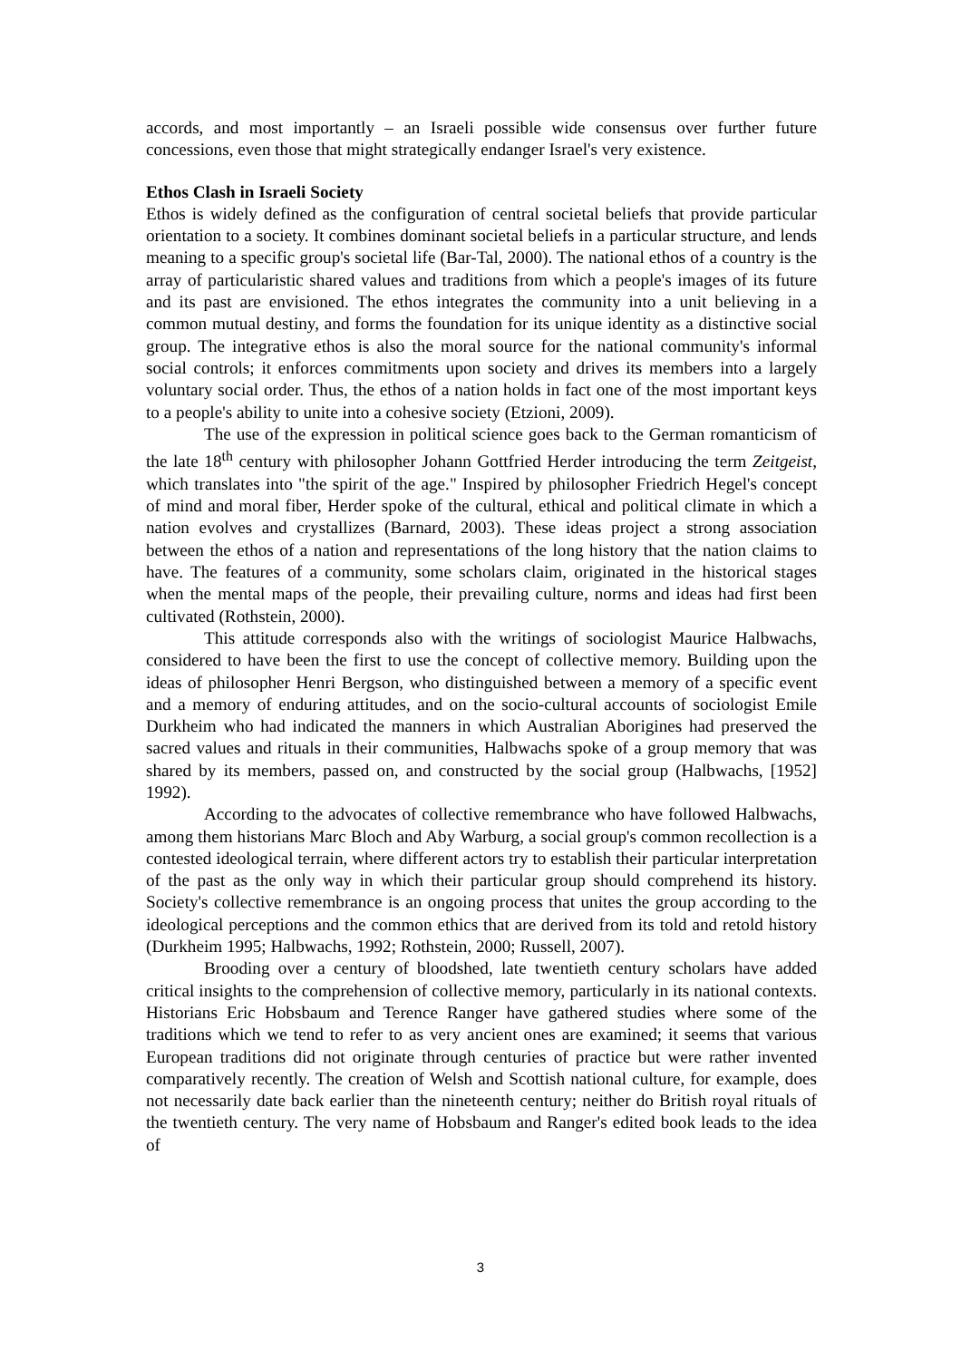accords, and most importantly – an Israeli possible wide consensus over further future concessions, even those that might strategically endanger Israel's very existence.
Ethos Clash in Israeli Society
Ethos is widely defined as the configuration of central societal beliefs that provide particular orientation to a society. It combines dominant societal beliefs in a particular structure, and lends meaning to a specific group's societal life (Bar-Tal, 2000). The national ethos of a country is the array of particularistic shared values and traditions from which a people's images of its future and its past are envisioned. The ethos integrates the community into a unit believing in a common mutual destiny, and forms the foundation for its unique identity as a distinctive social group. The integrative ethos is also the moral source for the national community's informal social controls; it enforces commitments upon society and drives its members into a largely voluntary social order. Thus, the ethos of a nation holds in fact one of the most important keys to a people's ability to unite into a cohesive society (Etzioni, 2009).
The use of the expression in political science goes back to the German romanticism of the late 18<sup>th</sup> century with philosopher Johann Gottfried Herder introducing the term Zeitgeist, which translates into "the spirit of the age." Inspired by philosopher Friedrich Hegel's concept of mind and moral fiber, Herder spoke of the cultural, ethical and political climate in which a nation evolves and crystallizes (Barnard, 2003). These ideas project a strong association between the ethos of a nation and representations of the long history that the nation claims to have. The features of a community, some scholars claim, originated in the historical stages when the mental maps of the people, their prevailing culture, norms and ideas had first been cultivated (Rothstein, 2000).
This attitude corresponds also with the writings of sociologist Maurice Halbwachs, considered to have been the first to use the concept of collective memory. Building upon the ideas of philosopher Henri Bergson, who distinguished between a memory of a specific event and a memory of enduring attitudes, and on the socio-cultural accounts of sociologist Emile Durkheim who had indicated the manners in which Australian Aborigines had preserved the sacred values and rituals in their communities, Halbwachs spoke of a group memory that was shared by its members, passed on, and constructed by the social group (Halbwachs, [1952] 1992).
According to the advocates of collective remembrance who have followed Halbwachs, among them historians Marc Bloch and Aby Warburg, a social group's common recollection is a contested ideological terrain, where different actors try to establish their particular interpretation of the past as the only way in which their particular group should comprehend its history. Society's collective remembrance is an ongoing process that unites the group according to the ideological perceptions and the common ethics that are derived from its told and retold history (Durkheim 1995; Halbwachs, 1992; Rothstein, 2000; Russell, 2007).
Brooding over a century of bloodshed, late twentieth century scholars have added critical insights to the comprehension of collective memory, particularly in its national contexts. Historians Eric Hobsbaum and Terence Ranger have gathered studies where some of the traditions which we tend to refer to as very ancient ones are examined; it seems that various European traditions did not originate through centuries of practice but were rather invented comparatively recently. The creation of Welsh and Scottish national culture, for example, does not necessarily date back earlier than the nineteenth century; neither do British royal rituals of the twentieth century. The very name of Hobsbaum and Ranger's edited book leads to the idea of
3